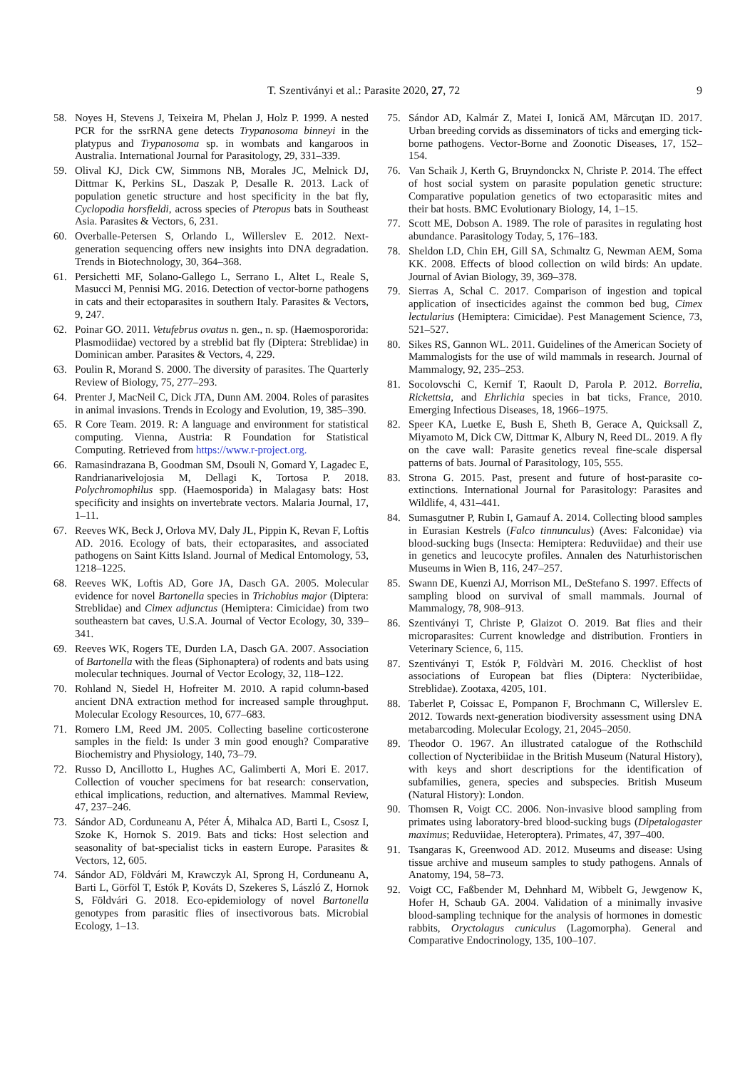T. Szentiványi et al.: Parasite 2020, 27, 72 9
58. Noyes H, Stevens J, Teixeira M, Phelan J, Holz P. 1999. A nested PCR for the ssrRNA gene detects Trypanosoma binneyi in the platypus and Trypanosoma sp. in wombats and kangaroos in Australia. International Journal for Parasitology, 29, 331–339.
59. Olival KJ, Dick CW, Simmons NB, Morales JC, Melnick DJ, Dittmar K, Perkins SL, Daszak P, Desalle R. 2013. Lack of population genetic structure and host specificity in the bat fly, Cyclopodia horsfieldi, across species of Pteropus bats in Southeast Asia. Parasites & Vectors, 6, 231.
60. Overballe-Petersen S, Orlando L, Willerslev E. 2012. Next-generation sequencing offers new insights into DNA degradation. Trends in Biotechnology, 30, 364–368.
61. Persichetti MF, Solano-Gallego L, Serrano L, Altet L, Reale S, Masucci M, Pennisi MG. 2016. Detection of vector-borne pathogens in cats and their ectoparasites in southern Italy. Parasites & Vectors, 9, 247.
62. Poinar GO. 2011. Vetufebrus ovatus n. gen., n. sp. (Haemospororida: Plasmodiidae) vectored by a streblid bat fly (Diptera: Streblidae) in Dominican amber. Parasites & Vectors, 4, 229.
63. Poulin R, Morand S. 2000. The diversity of parasites. The Quarterly Review of Biology, 75, 277–293.
64. Prenter J, MacNeil C, Dick JTA, Dunn AM. 2004. Roles of parasites in animal invasions. Trends in Ecology and Evolution, 19, 385–390.
65. R Core Team. 2019. R: A language and environment for statistical computing. Vienna, Austria: R Foundation for Statistical Computing. Retrieved from https://www.r-project.org.
66. Ramasindrazana B, Goodman SM, Dsouli N, Gomard Y, Lagadec E, Randrianarivelojosia M, Dellagi K, Tortosa P. 2018. Polychromophilus spp. (Haemosporida) in Malagasy bats: Host specificity and insights on invertebrate vectors. Malaria Journal, 17, 1–11.
67. Reeves WK, Beck J, Orlova MV, Daly JL, Pippin K, Revan F, Loftis AD. 2016. Ecology of bats, their ectoparasites, and associated pathogens on Saint Kitts Island. Journal of Medical Entomology, 53, 1218–1225.
68. Reeves WK, Loftis AD, Gore JA, Dasch GA. 2005. Molecular evidence for novel Bartonella species in Trichobius major (Diptera: Streblidae) and Cimex adjunctus (Hemiptera: Cimicidae) from two southeastern bat caves, U.S.A. Journal of Vector Ecology, 30, 339–341.
69. Reeves WK, Rogers TE, Durden LA, Dasch GA. 2007. Association of Bartonella with the fleas (Siphonaptera) of rodents and bats using molecular techniques. Journal of Vector Ecology, 32, 118–122.
70. Rohland N, Siedel H, Hofreiter M. 2010. A rapid column-based ancient DNA extraction method for increased sample throughput. Molecular Ecology Resources, 10, 677–683.
71. Romero LM, Reed JM. 2005. Collecting baseline corticosterone samples in the field: Is under 3 min good enough? Comparative Biochemistry and Physiology, 140, 73–79.
72. Russo D, Ancillotto L, Hughes AC, Galimberti A, Mori E. 2017. Collection of voucher specimens for bat research: conservation, ethical implications, reduction, and alternatives. Mammal Review, 47, 237–246.
73. Sándor AD, Corduneanu A, Péter Á, Mihalca AD, Barti L, Csosz I, Szoke K, Hornok S. 2019. Bats and ticks: Host selection and seasonality of bat-specialist ticks in eastern Europe. Parasites & Vectors, 12, 605.
74. Sándor AD, Földvári M, Krawczyk AI, Sprong H, Corduneanu A, Barti L, Görföl T, Estók P, Kováts D, Szekeres S, László Z, Hornok S, Földvári G. 2018. Eco-epidemiology of novel Bartonella genotypes from parasitic flies of insectivorous bats. Microbial Ecology, 1–13.
75. Sándor AD, Kalmár Z, Matei I, Ionică AM, Mărcuţan ID. 2017. Urban breeding corvids as disseminators of ticks and emerging tick-borne pathogens. Vector-Borne and Zoonotic Diseases, 17, 152–154.
76. Van Schaik J, Kerth G, Bruyndonckx N, Christe P. 2014. The effect of host social system on parasite population genetic structure: Comparative population genetics of two ectoparasitic mites and their bat hosts. BMC Evolutionary Biology, 14, 1–15.
77. Scott ME, Dobson A. 1989. The role of parasites in regulating host abundance. Parasitology Today, 5, 176–183.
78. Sheldon LD, Chin EH, Gill SA, Schmaltz G, Newman AEM, Soma KK. 2008. Effects of blood collection on wild birds: An update. Journal of Avian Biology, 39, 369–378.
79. Sierras A, Schal C. 2017. Comparison of ingestion and topical application of insecticides against the common bed bug, Cimex lectularius (Hemiptera: Cimicidae). Pest Management Science, 73, 521–527.
80. Sikes RS, Gannon WL. 2011. Guidelines of the American Society of Mammalogists for the use of wild mammals in research. Journal of Mammalogy, 92, 235–253.
81. Socolovschi C, Kernif T, Raoult D, Parola P. 2012. Borrelia, Rickettsia, and Ehrlichia species in bat ticks, France, 2010. Emerging Infectious Diseases, 18, 1966–1975.
82. Speer KA, Luetke E, Bush E, Sheth B, Gerace A, Quicksall Z, Miyamoto M, Dick CW, Dittmar K, Albury N, Reed DL. 2019. A fly on the cave wall: Parasite genetics reveal fine-scale dispersal patterns of bats. Journal of Parasitology, 105, 555.
83. Strona G. 2015. Past, present and future of host-parasite co-extinctions. International Journal for Parasitology: Parasites and Wildlife, 4, 431–441.
84. Sumasgutner P, Rubin I, Gamauf A. 2014. Collecting blood samples in Eurasian Kestrels (Falco tinnunculus) (Aves: Falconidae) via blood-sucking bugs (Insecta: Hemiptera: Reduviidae) and their use in genetics and leucocyte profiles. Annalen des Naturhistorischen Museums in Wien B, 116, 247–257.
85. Swann DE, Kuenzi AJ, Morrison ML, DeStefano S. 1997. Effects of sampling blood on survival of small mammals. Journal of Mammalogy, 78, 908–913.
86. Szentiványi T, Christe P, Glaizot O. 2019. Bat flies and their microparasites: Current knowledge and distribution. Frontiers in Veterinary Science, 6, 115.
87. Szentiványi T, Estók P, Földvàri M. 2016. Checklist of host associations of European bat flies (Diptera: Nycteribiidae, Streblidae). Zootaxa, 4205, 101.
88. Taberlet P, Coissac E, Pompanon F, Brochmann C, Willerslev E. 2012. Towards next-generation biodiversity assessment using DNA metabarcoding. Molecular Ecology, 21, 2045–2050.
89. Theodor O. 1967. An illustrated catalogue of the Rothschild collection of Nycteribiidae in the British Museum (Natural History), with keys and short descriptions for the identification of subfamilies, genera, species and subspecies. British Museum (Natural History): London.
90. Thomsen R, Voigt CC. 2006. Non-invasive blood sampling from primates using laboratory-bred blood-sucking bugs (Dipetalogaster maximus; Reduviidae, Heteroptera). Primates, 47, 397–400.
91. Tsangaras K, Greenwood AD. 2012. Museums and disease: Using tissue archive and museum samples to study pathogens. Annals of Anatomy, 194, 58–73.
92. Voigt CC, Faßbender M, Dehnhard M, Wibbelt G, Jewgenow K, Hofer H, Schaub GA. 2004. Validation of a minimally invasive blood-sampling technique for the analysis of hormones in domestic rabbits, Oryctolagus cuniculus (Lagomorpha). General and Comparative Endocrinology, 135, 100–107.